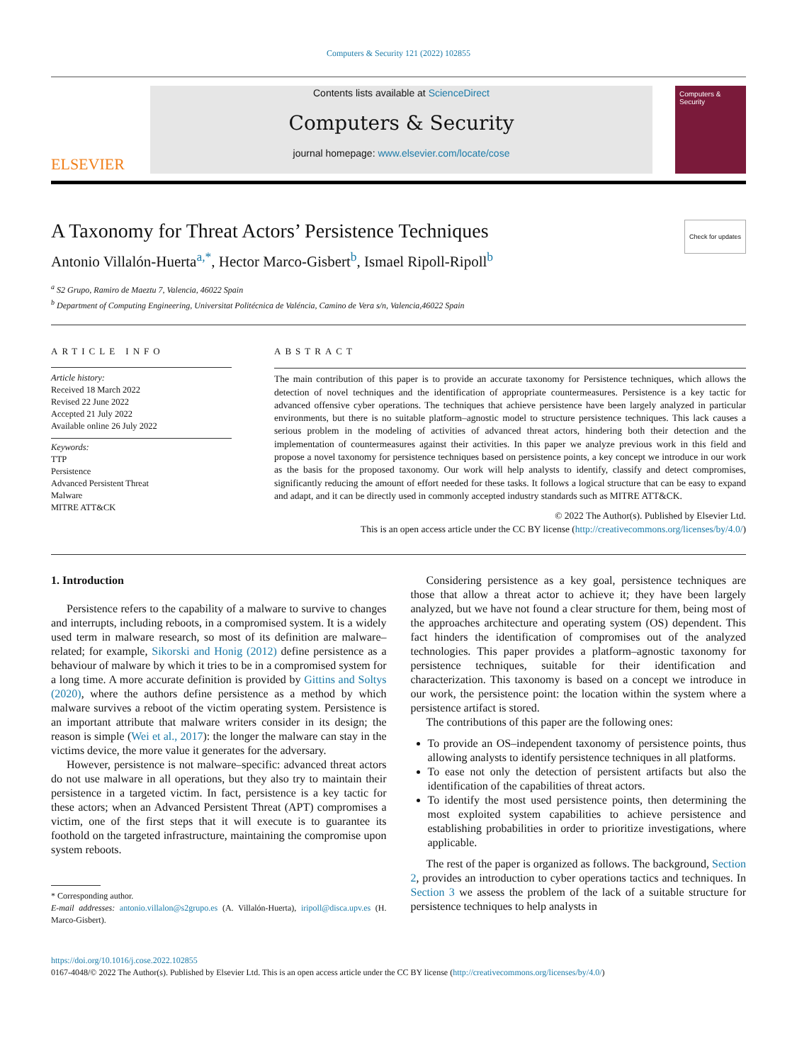Computers & Security 121 (2022) 102855
ELSEVIER
Contents lists available at ScienceDirect
Computers & Security
journal homepage: www.elsevier.com/locate/cose
Computers & Security
A Taxonomy for Threat Actors’ Persistence Techniques Check for updates
Antonio Villalón-Huerta<sup>a,*</sup>, Hector Marco-Gisbert<sup>b</sup>, Ismael Ripoll-Ripoll<sup>b</sup>
<sup>a</sup> S2 Grupo, Ramiro de Maeztu 7, Valencia, 46022 Spain
<sup>b</sup> Department of Computing Engineering, Universitat Politécnica de Valéncia, Camino de Vera s/n, Valencia,46022 Spain
ARTICLE INFO
Article history:
Received 18 March 2022
Revised 22 June 2022
Accepted 21 July 2022
Available online 26 July 2022
Keywords:
TTP
Persistence
Advanced Persistent Threat
Malware
MITRE ATT&CK
ABSTRACT
The main contribution of this paper is to provide an accurate taxonomy for Persistence techniques, which allows the detection of novel techniques and the identification of appropriate countermeasures. Persistence is a key tactic for advanced offensive cyber operations. The techniques that achieve persistence have been largely analyzed in particular environments, but there is no suitable platform–agnostic model to structure persistence techniques. This lack causes a serious problem in the modeling of activities of advanced threat actors, hindering both their detection and the implementation of countermeasures against their activities. In this paper we analyze previous work in this field and propose a novel taxonomy for persistence techniques based on persistence points, a key concept we introduce in our work as the basis for the proposed taxonomy. Our work will help analysts to identify, classify and detect compromises, significantly reducing the amount of effort needed for these tasks. It follows a logical structure that can be easy to expand and adapt, and it can be directly used in commonly accepted industry standards such as MITRE ATT&CK.
© 2022 The Author(s). Published by Elsevier Ltd.
This is an open access article under the CC BY license (http://creativecommons.org/licenses/by/4.0/)
1. Introduction
Persistence refers to the capability of a malware to survive to changes and interrupts, including reboots, in a compromised system. It is a widely used term in malware research, so most of its definition are malware–related; for example, Sikorski and Honig (2012) define persistence as a behaviour of malware by which it tries to be in a compromised system for a long time. A more accurate definition is provided by Gittins and Soltys (2020), where the authors define persistence as a method by which malware survives a reboot of the victim operating system. Persistence is an important attribute that malware writers consider in its design; the reason is simple (Wei et al., 2017): the longer the malware can stay in the victims device, the more value it generates for the adversary.
However, persistence is not malware–specific: advanced threat actors do not use malware in all operations, but they also try to maintain their persistence in a targeted victim. In fact, persistence is a key tactic for these actors; when an Advanced Persistent Threat (APT) compromises a victim, one of the first steps that it will execute is to guarantee its foothold on the targeted infrastructure, maintaining the compromise upon system reboots.
* Corresponding author.
E-mail addresses: antonio.villalon@s2grupo.es (A. Villalón-Huerta), iripoll@disca.upv.es (H. Marco-Gisbert).
Considering persistence as a key goal, persistence techniques are those that allow a threat actor to achieve it; they have been largely analyzed, but we have not found a clear structure for them, being most of the approaches architecture and operating system (OS) dependent. This fact hinders the identification of compromises out of the analyzed technologies. This paper provides a platform–agnostic taxonomy for persistence techniques, suitable for their identification and characterization. This taxonomy is based on a concept we introduce in our work, the persistence point: the location within the system where a persistence artifact is stored.
The contributions of this paper are the following ones:
To provide an OS–independent taxonomy of persistence points, thus allowing analysts to identify persistence techniques in all platforms.
To ease not only the detection of persistent artifacts but also the identification of the capabilities of threat actors.
To identify the most used persistence points, then determining the most exploited system capabilities to achieve persistence and establishing probabilities in order to prioritize investigations, where applicable.
The rest of the paper is organized as follows. The background, Section 2, provides an introduction to cyber operations tactics and techniques. In Section 3 we assess the problem of the lack of a suitable structure for persistence techniques to help analysts in
https://doi.org/10.1016/j.cose.2022.102855
0167-4048/© 2022 The Author(s). Published by Elsevier Ltd. This is an open access article under the CC BY license (http://creativecommons.org/licenses/by/4.0/)